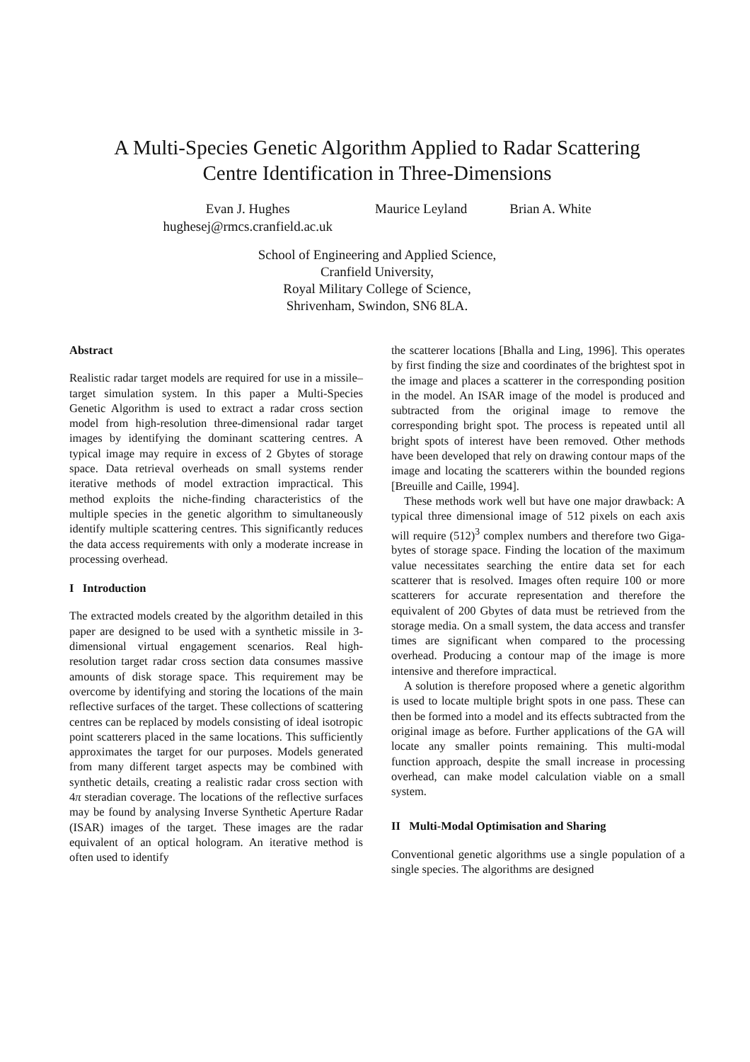A Multi-Species Genetic Algorithm Applied to Radar Scattering
Centre Identification in Three-Dimensions
Evan J. Hughes
hughesej@rmcs.cranfield.ac.uk
Maurice Leyland Brian A. White
School of Engineering and Applied Science,
Cranfield University,
Royal Military College of Science,
Shrivenham, Swindon, SN6 8LA.
Abstract
Realistic radar target models are required for use in a missile–target simulation system. In this paper a Multi-Species Genetic Algorithm is used to extract a radar cross section model from high-resolution three-dimensional radar target images by identifying the dominant scattering centres. A typical image may require in excess of 2 Gbytes of storage space. Data retrieval overheads on small systems render iterative methods of model extraction impractical. This method exploits the niche-finding characteristics of the multiple species in the genetic algorithm to simultaneously identify multiple scattering centres. This significantly reduces the data access requirements with only a moderate increase in processing overhead.
I Introduction
The extracted models created by the algorithm detailed in this paper are designed to be used with a synthetic missile in 3-dimensional virtual engagement scenarios. Real high-resolution target radar cross section data consumes massive amounts of disk storage space. This requirement may be overcome by identifying and storing the locations of the main reflective surfaces of the target. These collections of scattering centres can be replaced by models consisting of ideal isotropic point scatterers placed in the same locations. This sufficiently approximates the target for our purposes. Models generated from many different target aspects may be combined with synthetic details, creating a realistic radar cross section with 4π steradian coverage. The locations of the reflective surfaces may be found by analysing Inverse Synthetic Aperture Radar (ISAR) images of the target. These images are the radar equivalent of an optical hologram. An iterative method is often used to identify
the scatterer locations [Bhalla and Ling, 1996]. This operates by first finding the size and coordinates of the brightest spot in the image and places a scatterer in the corresponding position in the model. An ISAR image of the model is produced and subtracted from the original image to remove the corresponding bright spot. The process is repeated until all bright spots of interest have been removed. Other methods have been developed that rely on drawing contour maps of the image and locating the scatterers within the bounded regions [Breuille and Caille, 1994].
These methods work well but have one major drawback: A typical three dimensional image of 512 pixels on each axis will require (512)<sup>3</sup> complex numbers and therefore two Giga-bytes of storage space. Finding the location of the maximum value necessitates searching the entire data set for each scatterer that is resolved. Images often require 100 or more scatterers for accurate representation and therefore the equivalent of 200 Gbytes of data must be retrieved from the storage media. On a small system, the data access and transfer times are significant when compared to the processing overhead. Producing a contour map of the image is more intensive and therefore impractical.
A solution is therefore proposed where a genetic algorithm is used to locate multiple bright spots in one pass. These can then be formed into a model and its effects subtracted from the original image as before. Further applications of the GA will locate any smaller points remaining. This multi-modal function approach, despite the small increase in processing overhead, can make model calculation viable on a small system.
II Multi-Modal Optimisation and Sharing
Conventional genetic algorithms use a single population of a single species. The algorithms are designed